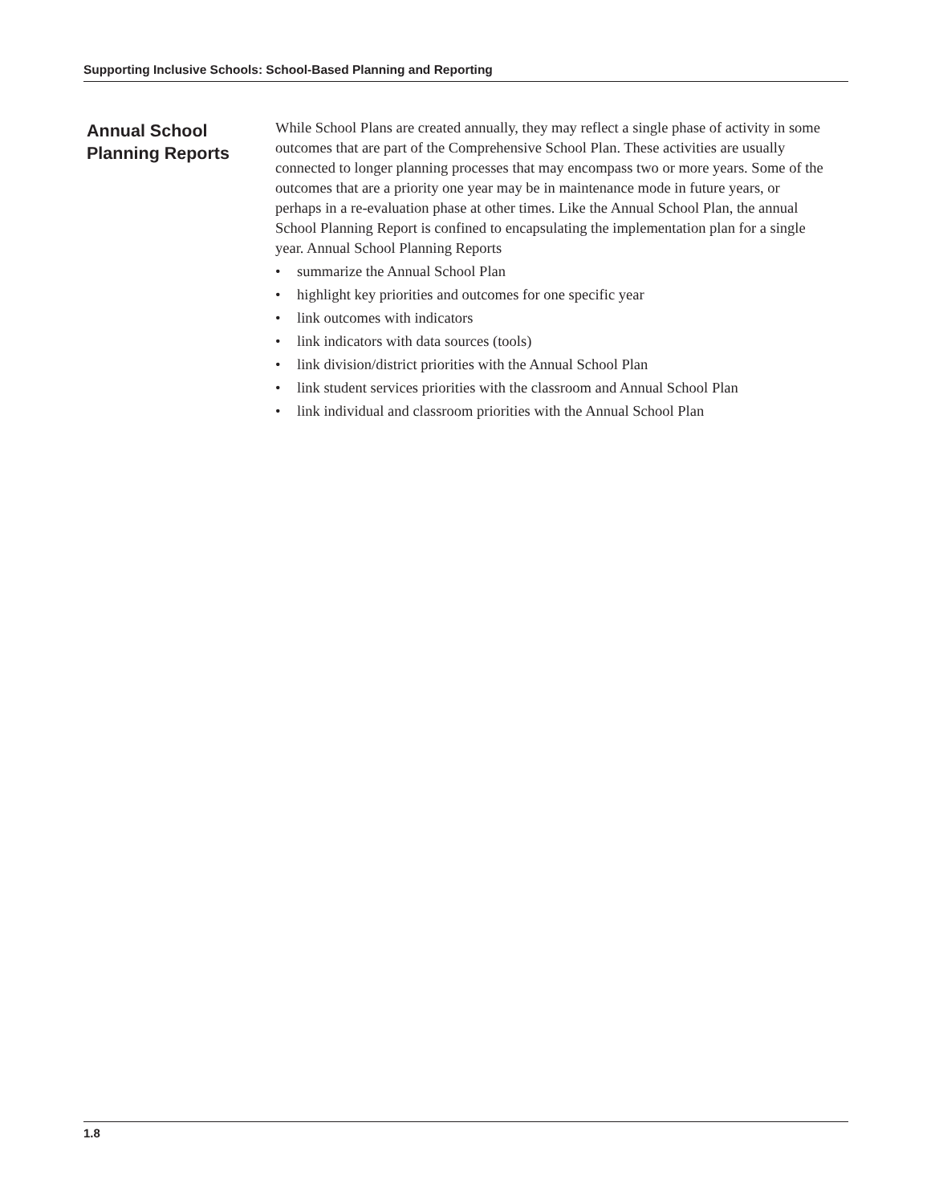Supporting Inclusive Schools: School-Based Planning and Reporting
Annual School Planning Reports
While School Plans are created annually, they may reflect a single phase of activity in some outcomes that are part of the Comprehensive School Plan. These activities are usually connected to longer planning processes that may encompass two or more years. Some of the outcomes that are a priority one year may be in maintenance mode in future years, or perhaps in a re-evaluation phase at other times. Like the Annual School Plan, the annual School Planning Report is confined to encapsulating the implementation plan for a single year. Annual School Planning Reports
• summarize the Annual School Plan
• highlight key priorities and outcomes for one specific year
• link outcomes with indicators
• link indicators with data sources (tools)
• link division/district priorities with the Annual School Plan
• link student services priorities with the classroom and Annual School Plan
• link individual and classroom priorities with the Annual School Plan
1.8